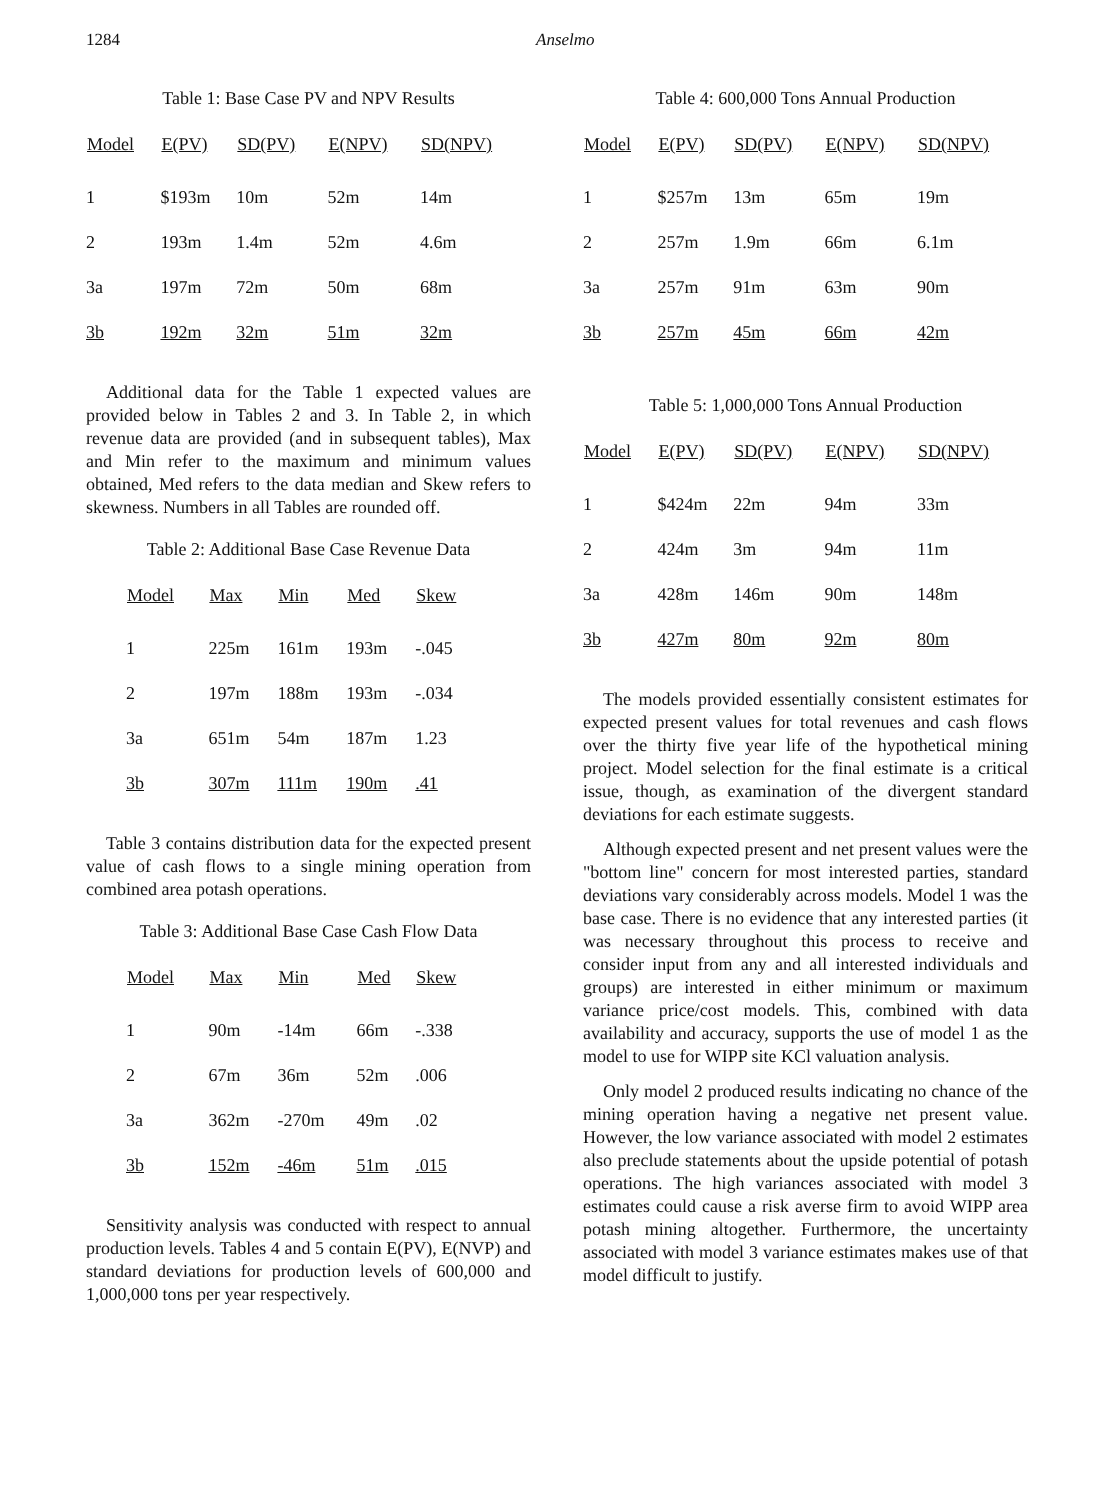1284 Anselmo
Table 1: Base Case PV and NPV Results
| Model | E(PV) | SD(PV) | E(NPV) | SD(NPV) |
| --- | --- | --- | --- | --- |
| 1 | $193m | 10m | 52m | 14m |
| 2 | 193m | 1.4m | 52m | 4.6m |
| 3a | 197m | 72m | 50m | 68m |
| 3b | 192m | 32m | 51m | 32m |
Additional data for the Table 1 expected values are provided below in Tables 2 and 3. In Table 2, in which revenue data are provided (and in subsequent tables), Max and Min refer to the maximum and minimum values obtained, Med refers to the data median and Skew refers to skewness. Numbers in all Tables are rounded off.
Table 2: Additional Base Case Revenue Data
| Model | Max | Min | Med | Skew |
| --- | --- | --- | --- | --- |
| 1 | 225m | 161m | 193m | -.045 |
| 2 | 197m | 188m | 193m | -.034 |
| 3a | 651m | 54m | 187m | 1.23 |
| 3b | 307m | 111m | 190m | .41 |
Table 3 contains distribution data for the expected present value of cash flows to a single mining operation from combined area potash operations.
Table 3: Additional Base Case Cash Flow Data
| Model | Max | Min | Med | Skew |
| --- | --- | --- | --- | --- |
| 1 | 90m | -14m | 66m | -.338 |
| 2 | 67m | 36m | 52m | .006 |
| 3a | 362m | -270m | 49m | .02 |
| 3b | 152m | -46m | 51m | .015 |
Sensitivity analysis was conducted with respect to annual production levels. Tables 4 and 5 contain E(PV), E(NVP) and standard deviations for production levels of 600,000 and 1,000,000 tons per year respectively.
Table 4: 600,000 Tons Annual Production
| Model | E(PV) | SD(PV) | E(NPV) | SD(NPV) |
| --- | --- | --- | --- | --- |
| 1 | $257m | 13m | 65m | 19m |
| 2 | 257m | 1.9m | 66m | 6.1m |
| 3a | 257m | 91m | 63m | 90m |
| 3b | 257m | 45m | 66m | 42m |
Table 5: 1,000,000 Tons Annual Production
| Model | E(PV) | SD(PV) | E(NPV) | SD(NPV) |
| --- | --- | --- | --- | --- |
| 1 | $424m | 22m | 94m | 33m |
| 2 | 424m | 3m | 94m | 11m |
| 3a | 428m | 146m | 90m | 148m |
| 3b | 427m | 80m | 92m | 80m |
The models provided essentially consistent estimates for expected present values for total revenues and cash flows over the thirty five year life of the hypothetical mining project. Model selection for the final estimate is a critical issue, though, as examination of the divergent standard deviations for each estimate suggests.
Although expected present and net present values were the "bottom line" concern for most interested parties, standard deviations vary considerably across models. Model 1 was the base case. There is no evidence that any interested parties (it was necessary throughout this process to receive and consider input from any and all interested individuals and groups) are interested in either minimum or maximum variance price/cost models. This, combined with data availability and accuracy, supports the use of model 1 as the model to use for WIPP site KCl valuation analysis.
Only model 2 produced results indicating no chance of the mining operation having a negative net present value. However, the low variance associated with model 2 estimates also preclude statements about the upside potential of potash operations. The high variances associated with model 3 estimates could cause a risk averse firm to avoid WIPP area potash mining altogether. Furthermore, the uncertainty associated with model 3 variance estimates makes use of that model difficult to justify.